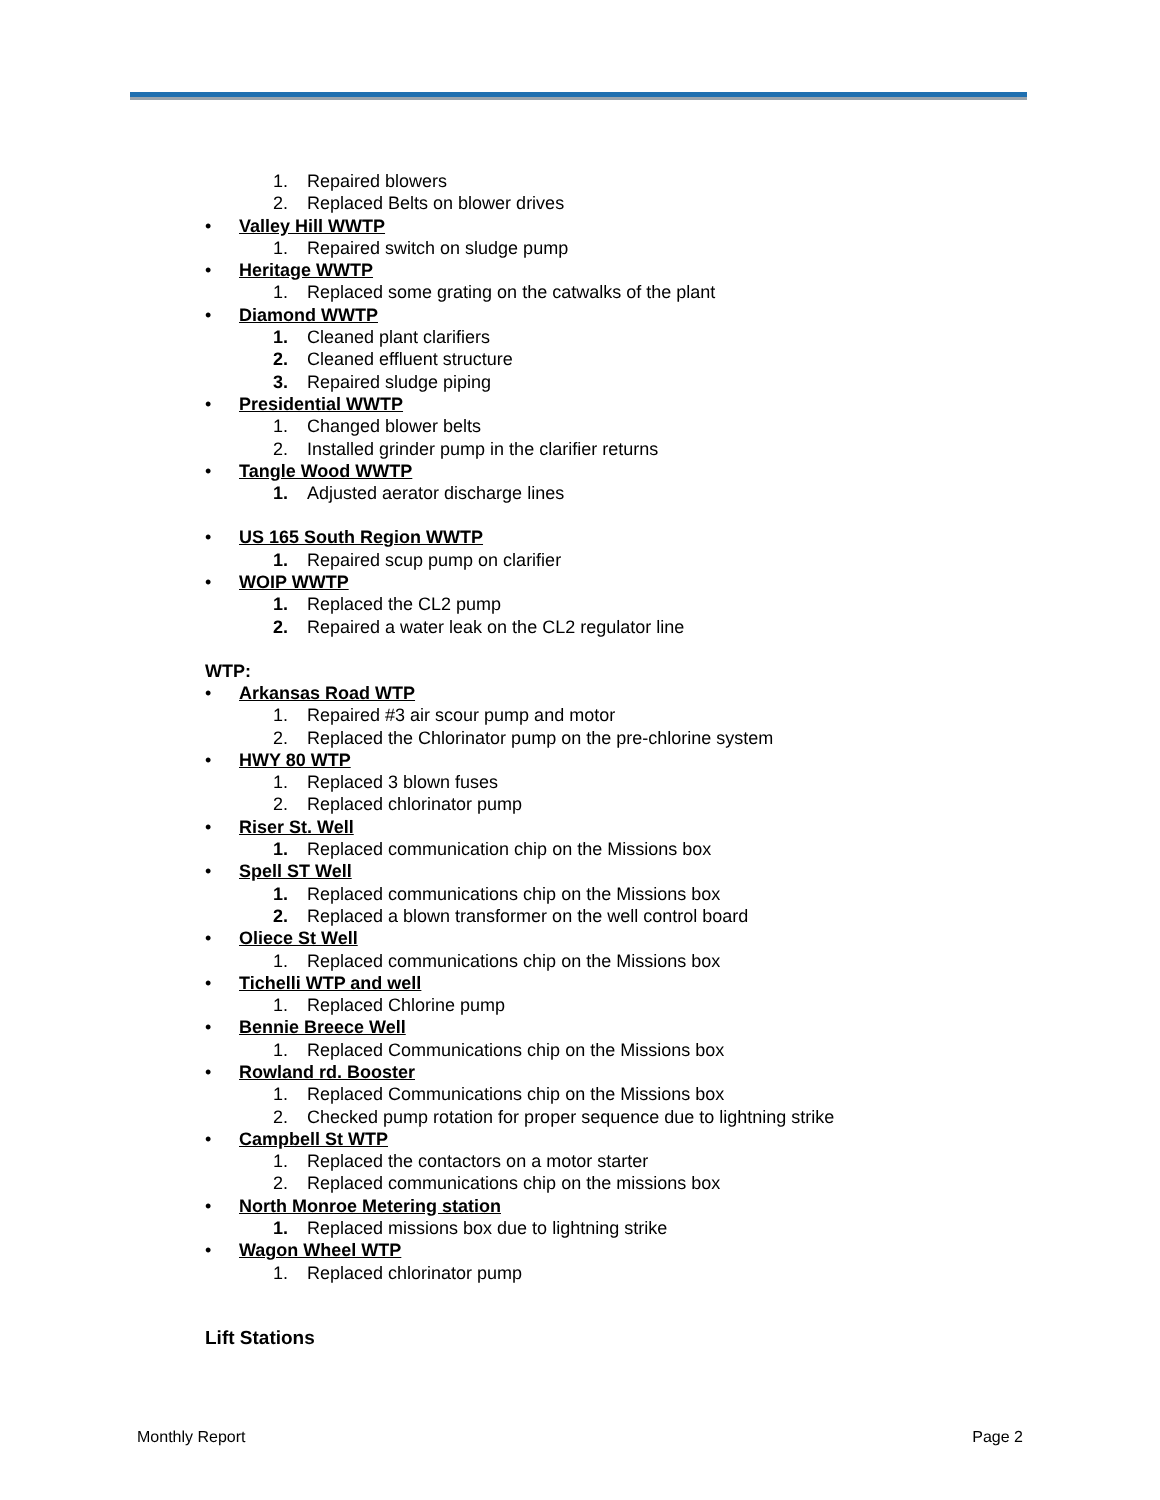1. Repaired blowers
2. Replaced Belts on blower drives
• Valley Hill WWTP
1. Repaired switch on sludge pump
• Heritage WWTP
1. Replaced some grating on the catwalks of the plant
• Diamond WWTP
1. Cleaned plant clarifiers
2. Cleaned effluent structure
3. Repaired sludge piping
• Presidential WWTP
1. Changed blower belts
2. Installed grinder pump in the clarifier returns
• Tangle Wood WWTP
1. Adjusted aerator discharge lines
• US 165 South Region WWTP
1. Repaired scup pump on clarifier
• WOIP WWTP
1. Replaced the CL2 pump
2. Repaired a water leak on the CL2 regulator line
WTP:
• Arkansas Road WTP
1. Repaired #3 air scour pump and motor
2. Replaced the Chlorinator pump on the pre-chlorine system
• HWY 80 WTP
1. Replaced 3 blown fuses
2. Replaced chlorinator pump
• Riser St. Well
1. Replaced communication chip on the Missions box
• Spell ST Well
1. Replaced communications chip on the Missions box
2. Replaced a blown transformer on the well control board
• Oliece St Well
1. Replaced communications chip on the Missions box
• Tichelli WTP and well
1. Replaced Chlorine pump
• Bennie Breece Well
1. Replaced Communications chip on the Missions box
• Rowland rd. Booster
1. Replaced Communications chip on the Missions box
2. Checked pump rotation for proper sequence due to lightning strike
• Campbell St WTP
1. Replaced the contactors on a motor starter
2. Replaced communications chip on the missions box
• North Monroe Metering station
1. Replaced missions box due to lightning strike
• Wagon Wheel WTP
1. Replaced chlorinator pump
Lift Stations
Monthly Report Page 2